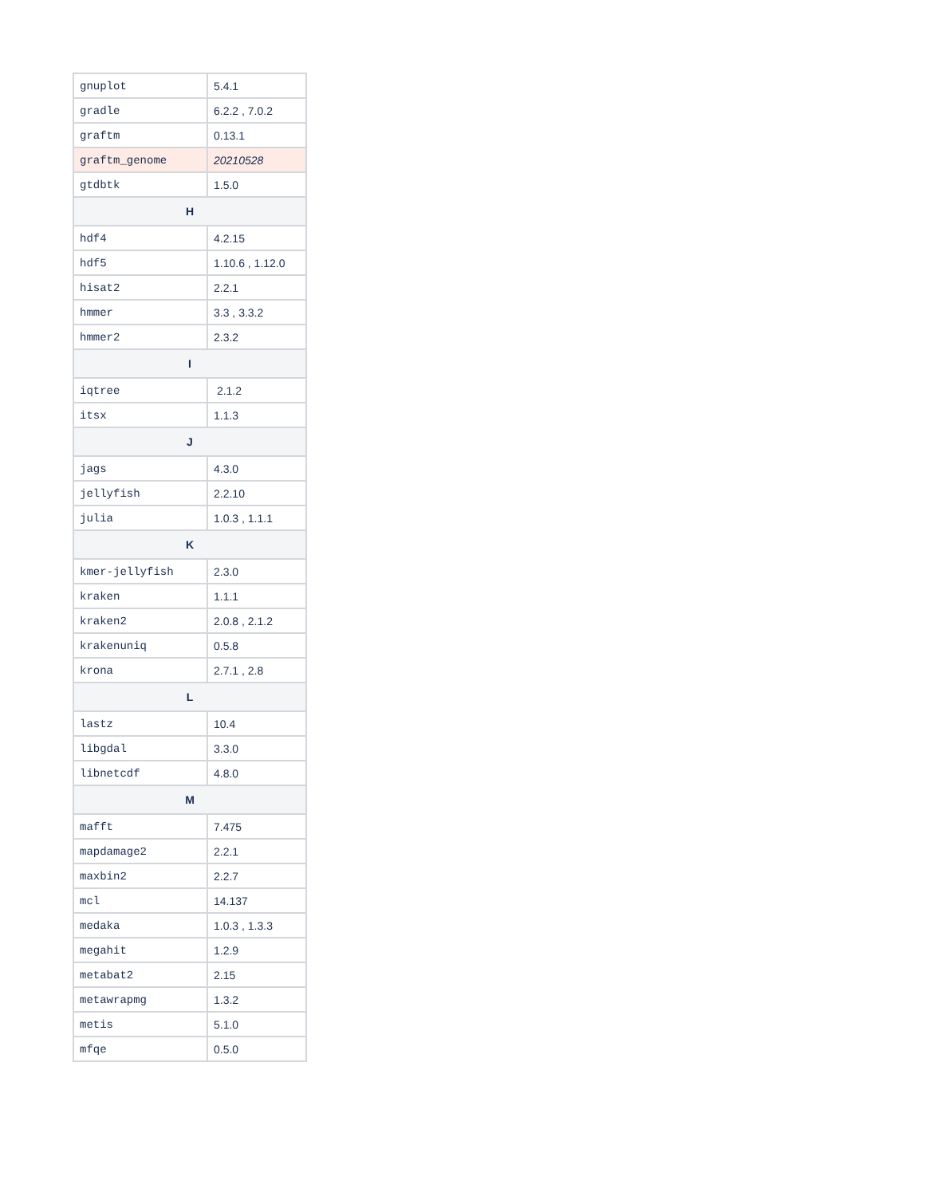| gnuplot | 5.4.1 |
| gradle | 6.2.2 , 7.0.2 |
| graftm | 0.13.1 |
| graftm_genome | 20210528 |
| gtdbtk | 1.5.0 |
| H | |
| hdf4 | 4.2.15 |
| hdf5 | 1.10.6 , 1.12.0 |
| hisat2 | 2.2.1 |
| hmmer | 3.3 , 3.3.2 |
| hmmer2 | 2.3.2 |
| I | |
| iqtree | 2.1.2 |
| itsx | 1.1.3 |
| J | |
| jags | 4.3.0 |
| jellyfish | 2.2.10 |
| julia | 1.0.3 , 1.1.1 |
| K | |
| kmer-jellyfish | 2.3.0 |
| kraken | 1.1.1 |
| kraken2 | 2.0.8 , 2.1.2 |
| krakenuniq | 0.5.8 |
| krona | 2.7.1 , 2.8 |
| L | |
| lastz | 10.4 |
| libgdal | 3.3.0 |
| libnetcdf | 4.8.0 |
| M | |
| mafft | 7.475 |
| mapdamage2 | 2.2.1 |
| maxbin2 | 2.2.7 |
| mcl | 14.137 |
| medaka | 1.0.3 , 1.3.3 |
| megahit | 1.2.9 |
| metabat2 | 2.15 |
| metawrapmg | 1.3.2 |
| metis | 5.1.0 |
| mfqe | 0.5.0 |